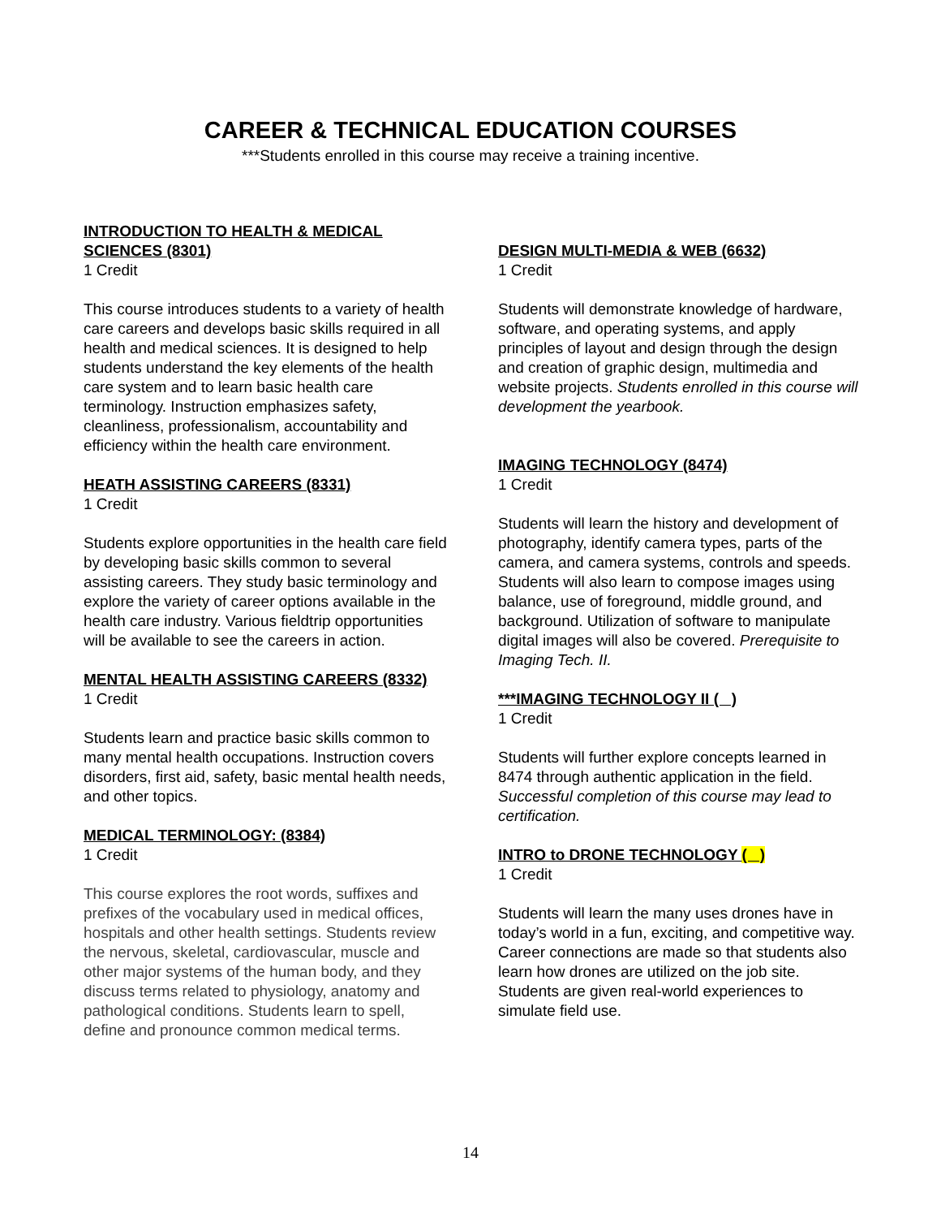CAREER & TECHNICAL EDUCATION COURSES
***Students enrolled in this course may receive a training incentive.
INTRODUCTION TO HEALTH & MEDICAL SCIENCES (8301)
1 Credit
This course introduces students to a variety of health care careers and develops basic skills required in all health and medical sciences. It is designed to help students understand the key elements of the health care system and to learn basic health care terminology. Instruction emphasizes safety, cleanliness, professionalism, accountability and efficiency within the health care environment.
HEATH ASSISTING CAREERS (8331)
1 Credit
Students explore opportunities in the health care field by developing basic skills common to several assisting careers. They study basic terminology and explore the variety of career options available in the health care industry. Various fieldtrip opportunities will be available to see the careers in action.
MENTAL HEALTH ASSISTING CAREERS (8332)
1 Credit
Students learn and practice basic skills common to many mental health occupations. Instruction covers disorders, first aid, safety, basic mental health needs, and other topics.
MEDICAL TERMINOLOGY: (8384)
1 Credit
This course explores the root words, suffixes and prefixes of the vocabulary used in medical offices, hospitals and other health settings. Students review the nervous, skeletal, cardiovascular, muscle and other major systems of the human body, and they discuss terms related to physiology, anatomy and pathological conditions. Students learn to spell, define and pronounce common medical terms.
DESIGN MULTI-MEDIA & WEB (6632)
1 Credit
Students will demonstrate knowledge of hardware, software, and operating systems, and apply principles of layout and design through the design and creation of graphic design, multimedia and website projects. Students enrolled in this course will development the yearbook.
IMAGING TECHNOLOGY (8474)
1 Credit
Students will learn the history and development of photography, identify camera types, parts of the camera, and camera systems, controls and speeds. Students will also learn to compose images using balance, use of foreground, middle ground, and background. Utilization of software to manipulate digital images will also be covered. Prerequisite to Imaging Tech. II.
***IMAGING TECHNOLOGY II ( )
1 Credit
Students will further explore concepts learned in 8474 through authentic application in the field. Successful completion of this course may lead to certification.
INTRO to DRONE TECHNOLOGY ( )
1 Credit
Students will learn the many uses drones have in today’s world in a fun, exciting, and competitive way. Career connections are made so that students also learn how drones are utilized on the job site. Students are given real-world experiences to simulate field use.
14